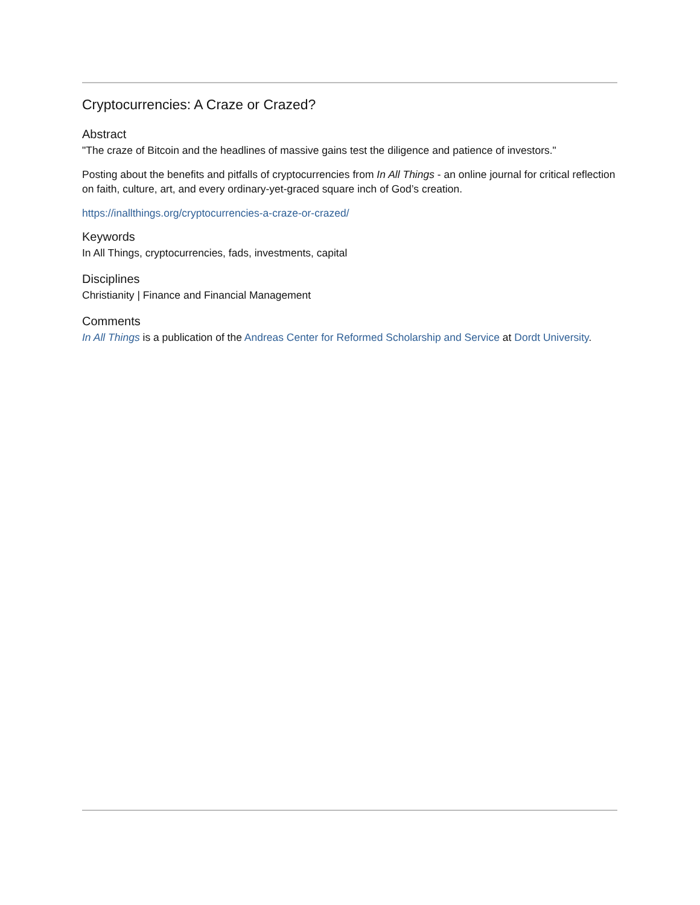Cryptocurrencies: A Craze or Crazed?
Abstract
"The craze of Bitcoin and the headlines of massive gains test the diligence and patience of investors."
Posting about the benefits and pitfalls of cryptocurrencies from In All Things - an online journal for critical reflection on faith, culture, art, and every ordinary-yet-graced square inch of God’s creation.
https://inallthings.org/cryptocurrencies-a-craze-or-crazed/
Keywords
In All Things, cryptocurrencies, fads, investments, capital
Disciplines
Christianity | Finance and Financial Management
Comments
In All Things is a publication of the Andreas Center for Reformed Scholarship and Service at Dordt University.